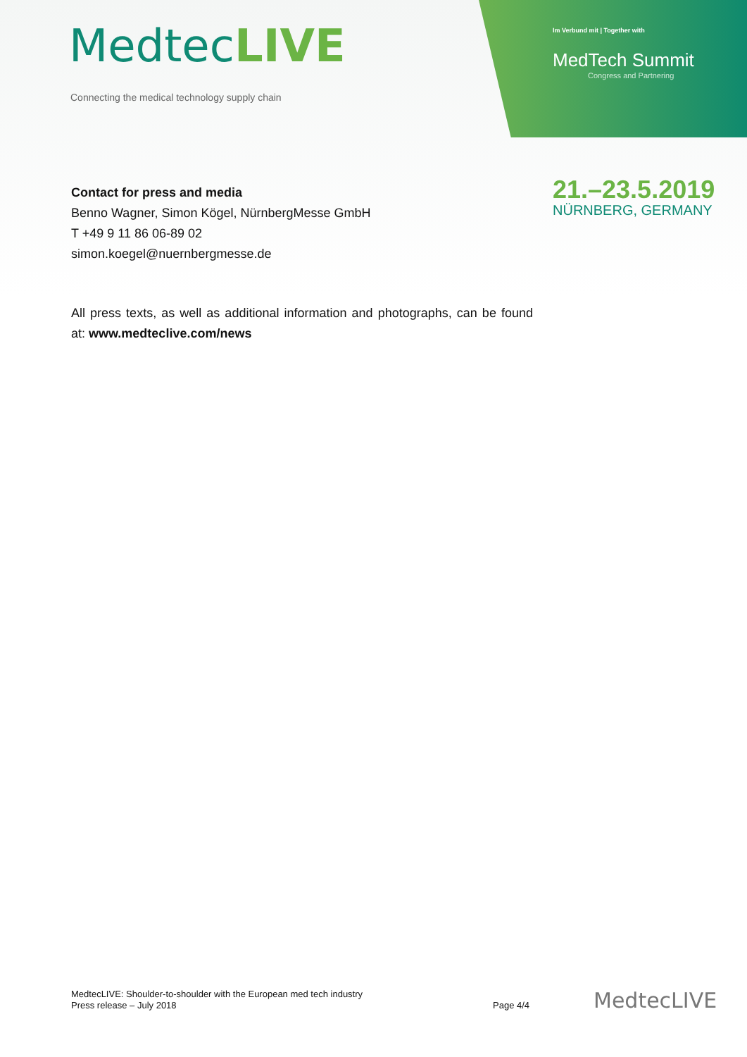MedtecLIVE
Connecting the medical technology supply chain
Im Verbund mit | Together with
MedTech Summit
Congress and Partnering
21.–23.5.2019
NÜRNBERG, GERMANY
Contact for press and media
Benno Wagner, Simon Kögel, NürnbergMesse GmbH
T +49 9 11 86 06-89 02
simon.koegel@nuernbergmesse.de
All press texts, as well as additional information and photographs, can be found at: www.medteclive.com/news
MedtecLIVE: Shoulder-to-shoulder with the European med tech industry
Press release – July 2018
Page 4/4 MedtecLIVE